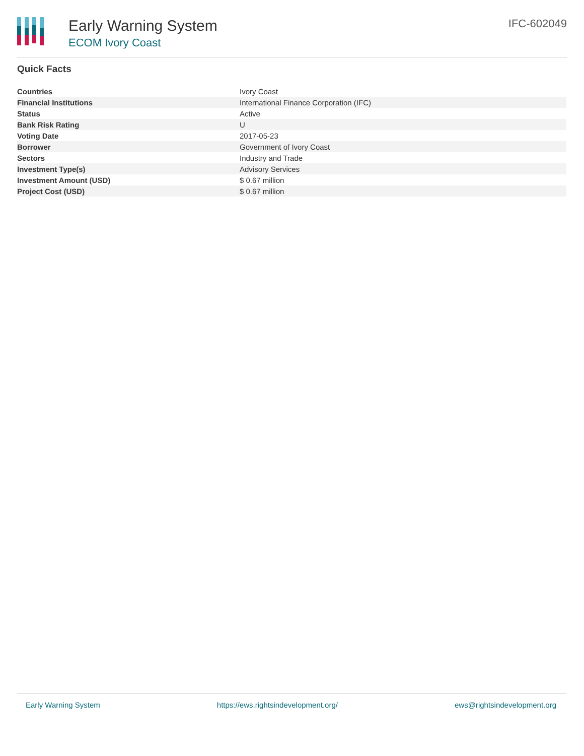Early Warning System
ECOM Ivory Coast
IFC-602049
Quick Facts
| Countries | Ivory Coast |
| Financial Institutions | International Finance Corporation (IFC) |
| Status | Active |
| Bank Risk Rating | U |
| Voting Date | 2017-05-23 |
| Borrower | Government of Ivory Coast |
| Sectors | Industry and Trade |
| Investment Type(s) | Advisory Services |
| Investment Amount (USD) | $ 0.67 million |
| Project Cost (USD) | $ 0.67 million |
Early Warning System https://ews.rightsindevelopment.org/ ews@rightsindevelopment.org